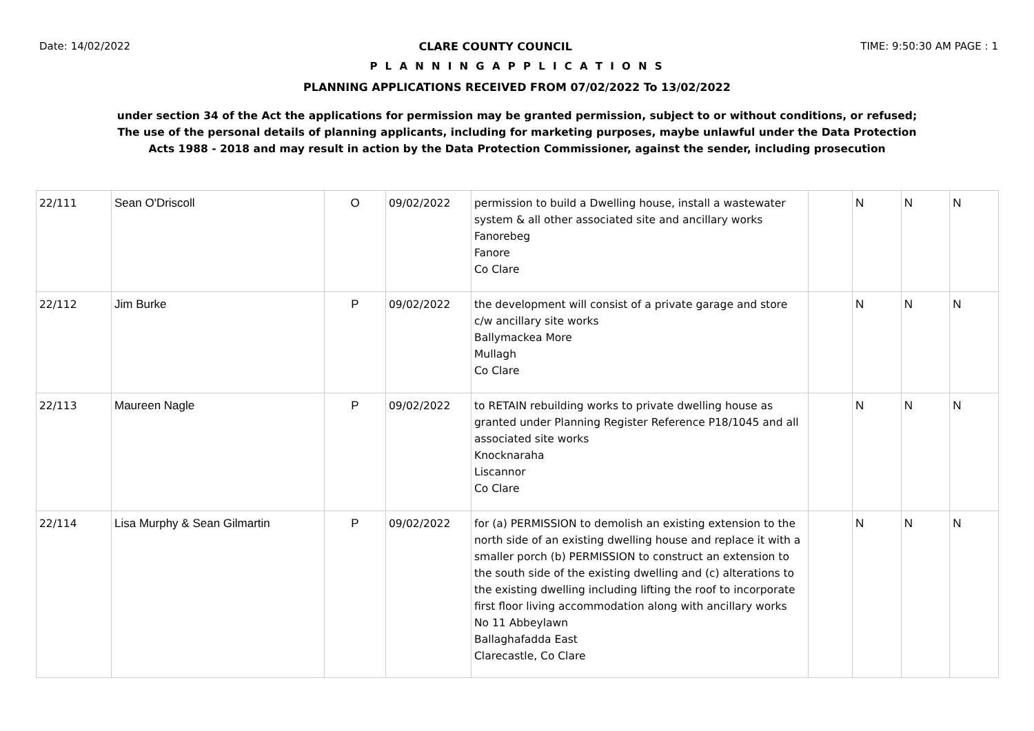Date: 14/02/2022 CLARE COUNTY COUNCIL TIME: 9:50:30 AM PAGE : 1
P L A N N I N G A P P L I C A T I O N S
PLANNING APPLICATIONS RECEIVED FROM 07/02/2022 To 13/02/2022
under section 34 of the Act the applications for permission may be granted permission, subject to or without conditions, or refused;
The use of the personal details of planning applicants, including for marketing purposes, maybe unlawful under the Data Protection
Acts 1988 - 2018 and may result in action by the Data Protection Commissioner, against the sender, including prosecution
| 22/111 | Sean O'Driscoll | O | 09/02/2022 | permission to build a Dwelling house, install a wastewater system & all other associated site and ancillary works Fanorebeg Fanore Co Clare | | N | N | N |
| 22/112 | Jim Burke | P | 09/02/2022 | the development will consist of a private garage and store c/w ancillary site works Ballymackea More Mullagh Co Clare | | N | N | N |
| 22/113 | Maureen Nagle | P | 09/02/2022 | to RETAIN rebuilding works to private dwelling house as granted under Planning Register Reference P18/1045 and all associated site works Knocknaraha Liscannor Co Clare | | N | N | N |
| 22/114 | Lisa Murphy & Sean Gilmartin | P | 09/02/2022 | for (a) PERMISSION to demolish an existing extension to the north side of an existing dwelling house and replace it with a smaller porch (b) PERMISSION to construct an extension to the south side of the existing dwelling and (c) alterations to the existing dwelling including lifting the roof to incorporate first floor living accommodation along with ancillary works No 11 Abbeylawn Ballaghafadda East Clarecastle, Co Clare | | N | N | N |